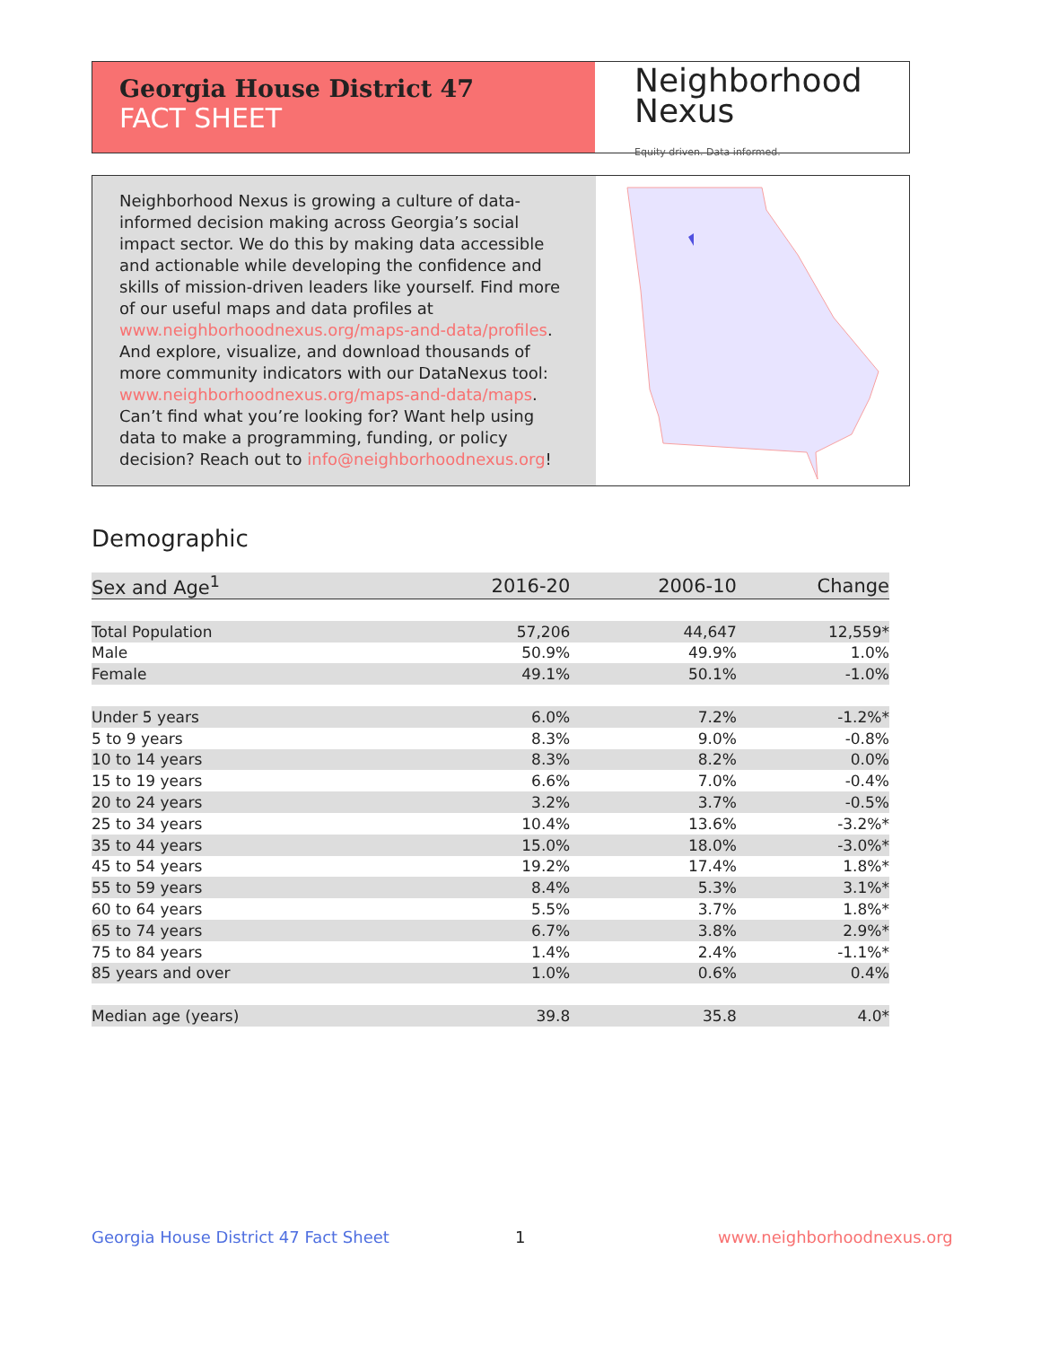Georgia House District 47
FACT SHEET
Neighborhood
Nexus
Equity driven. Data informed.
Neighborhood Nexus is growing a culture of data-informed decision making across Georgia’s social impact sector. We do this by making data accessible and actionable while developing the confidence and skills of mission-driven leaders like yourself. Find more of our useful maps and data profiles at www.neighborhoodnexus.org/maps-and-data/profiles. And explore, visualize, and download thousands of more community indicators with our DataNexus tool: www.neighborhoodnexus.org/maps-and-data/maps. Can’t find what you’re looking for? Want help using data to make a programming, funding, or policy decision? Reach out to info@neighborhoodnexus.org!
Demographic
| Sex and Age<sup>1</sup> | 2016-20 | 2006-10 | Change |
| --- | --- | --- | --- |
| Total Population | 57,206 | 44,647 | 12,559* |
| Male | 50.9% | 49.9% | 1.0% |
| Female | 49.1% | 50.1% | -1.0% |
| Under 5 years | 6.0% | 7.2% | -1.2%* |
| 5 to 9 years | 8.3% | 9.0% | -0.8% |
| 10 to 14 years | 8.3% | 8.2% | 0.0% |
| 15 to 19 years | 6.6% | 7.0% | -0.4% |
| 20 to 24 years | 3.2% | 3.7% | -0.5% |
| 25 to 34 years | 10.4% | 13.6% | -3.2%* |
| 35 to 44 years | 15.0% | 18.0% | -3.0%* |
| 45 to 54 years | 19.2% | 17.4% | 1.8%* |
| 55 to 59 years | 8.4% | 5.3% | 3.1%* |
| 60 to 64 years | 5.5% | 3.7% | 1.8%* |
| 65 to 74 years | 6.7% | 3.8% | 2.9%* |
| 75 to 84 years | 1.4% | 2.4% | -1.1%* |
| 85 years and over | 1.0% | 0.6% | 0.4% |
| Median age (years) | 39.8 | 35.8 | 4.0* |
Georgia House District 47 Fact Sheet
1 www.neighborhoodnexus.org